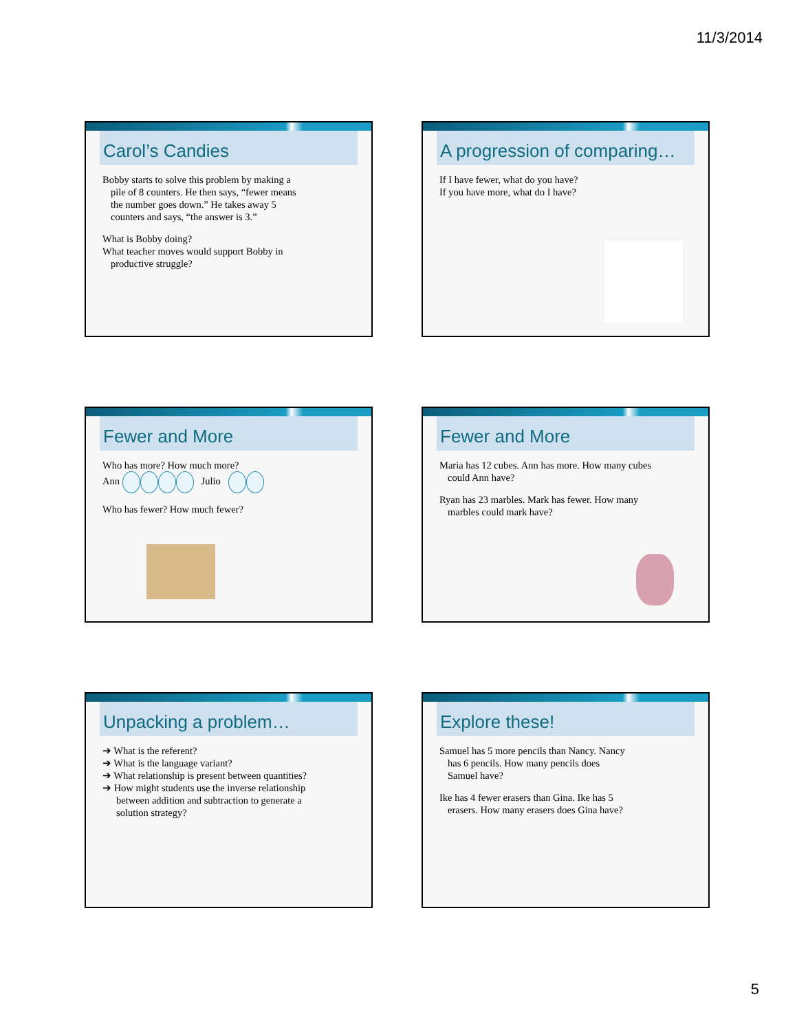11/3/2014
Carol’s Candies
Bobby starts to solve this problem by making a
pile of 8 counters. He then says, “fewer means
the number goes down.” He takes away 5
counters and says, “the answer is 3.”
What is Bobby doing?
What teacher moves would support Bobby in
productive struggle?
A progression of comparing…
If I have fewer, what do you have?
If you have more, what do I have?
Fewer and More
Who has more? How much more?
Ann Julio
Who has fewer? How much fewer?
Fewer and More
Maria has 12 cubes. Ann has more. How many cubes
could Ann have?
Ryan has 23 marbles. Mark has fewer. How many
marbles could mark have?
Unpacking a problem…
➔ What is the referent?
➔ What is the language variant?
➔ What relationship is present between quantities?
➔ How might students use the inverse relationship
between addition and subtraction to generate a
solution strategy?
Explore these!
Samuel has 5 more pencils than Nancy. Nancy
has 6 pencils. How many pencils does
Samuel have?
Ike has 4 fewer erasers than Gina. Ike has 5
erasers. How many erasers does Gina have?
5